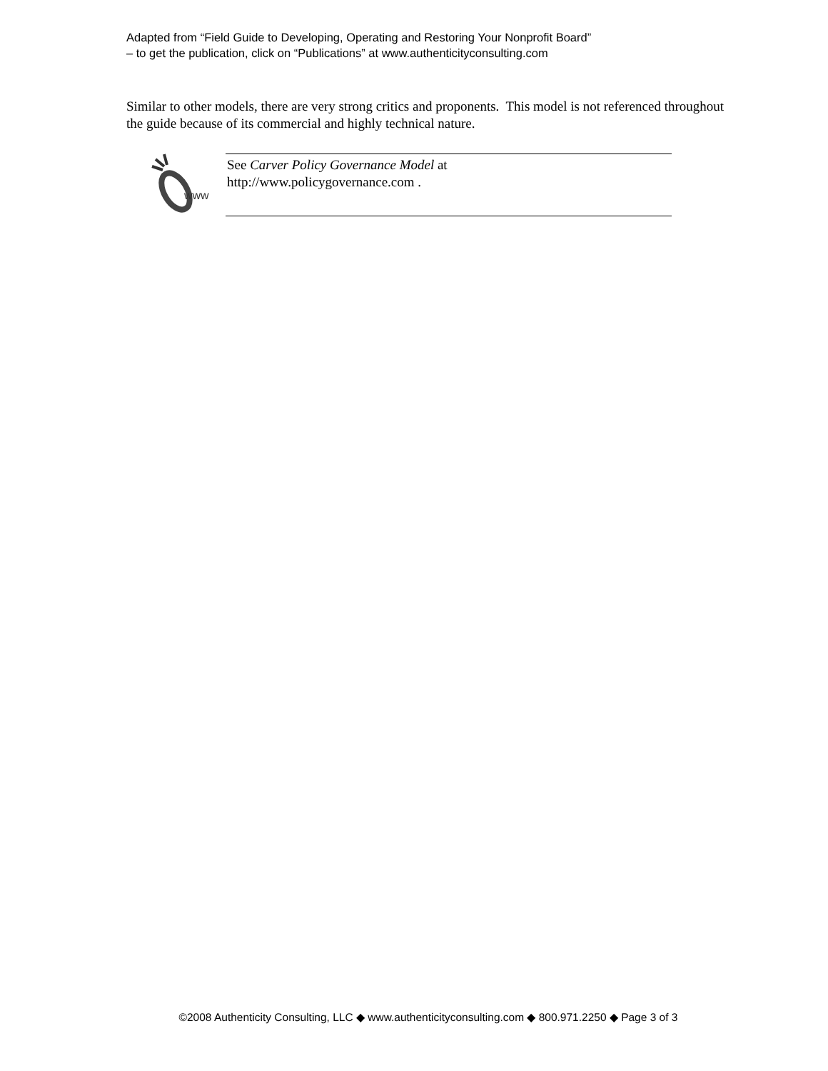Adapted from “Field Guide to Developing, Operating and Restoring Your Nonprofit Board”
– to get the publication, click on “Publications” at www.authenticityconsulting.com
Similar to other models, there are very strong critics and proponents. This model is not referenced throughout the guide because of its commercial and highly technical nature.
www
See Carver Policy Governance Model at
http://www.policygovernance.com .
©2008 Authenticity Consulting, LLC ◆ www.authenticityconsulting.com ◆ 800.971.2250 ◆ Page 3 of 3